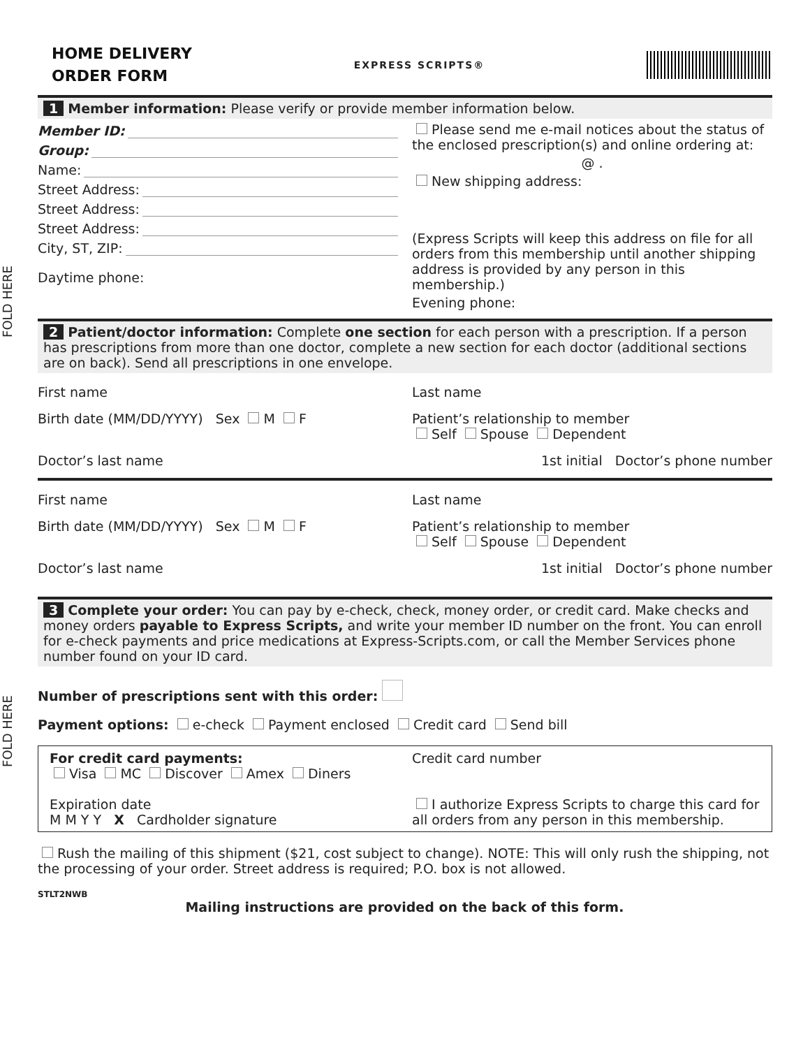FOLD HERE
FOLD HERE
HOME DELIVERY
ORDER FORM
EXPRESS SCRIPTS®
1 Member information: Please verify or provide member information below.
Member ID:
Group:
Name:
Street Address:
Street Address:
Street Address:
City, ST, ZIP:
Daytime phone:
Please send me e-mail notices about the status of the enclosed prescription(s) and online ordering at:
@ .
New shipping address:
(Express Scripts will keep this address on file for all orders from this membership until another shipping address is provided by any person in this membership.)
Evening phone:
2 Patient/doctor information: Complete one section for each person with a prescription. If a person has prescriptions from more than one doctor, complete a new section for each doctor (additional sections are on back). Send all prescriptions in one envelope.
First name Last name
Birth date (MM/DD/YYYY) Sex M F
Patient’s relationship to member
Self Spouse Dependent
Doctor’s last name 1st initial Doctor’s phone number
First name Last name
Birth date (MM/DD/YYYY) Sex M F
Patient’s relationship to member
Self Spouse Dependent
Doctor’s last name 1st initial Doctor’s phone number
3 Complete your order: You can pay by e-check, check, money order, or credit card. Make checks and money orders payable to Express Scripts, and write your member ID number on the front. You can enroll for e-check payments and price medications at Express-Scripts.com, or call the Member Services phone number found on your ID card.
Number of prescriptions sent with this order:
Payment options: e-check Payment enclosed Credit card Send bill
For credit card payments:
Visa MC Discover Amex Diners
Expiration date
M M Y Y X Cardholder signature
Credit card number
I authorize Express Scripts to charge this card for all orders from any person in this membership.
Rush the mailing of this shipment ($21, cost subject to change). NOTE: This will only rush the shipping, not the processing of your order. Street address is required; P.O. box is not allowed.
STLT2NWB Mailing instructions are provided on the back of this form.